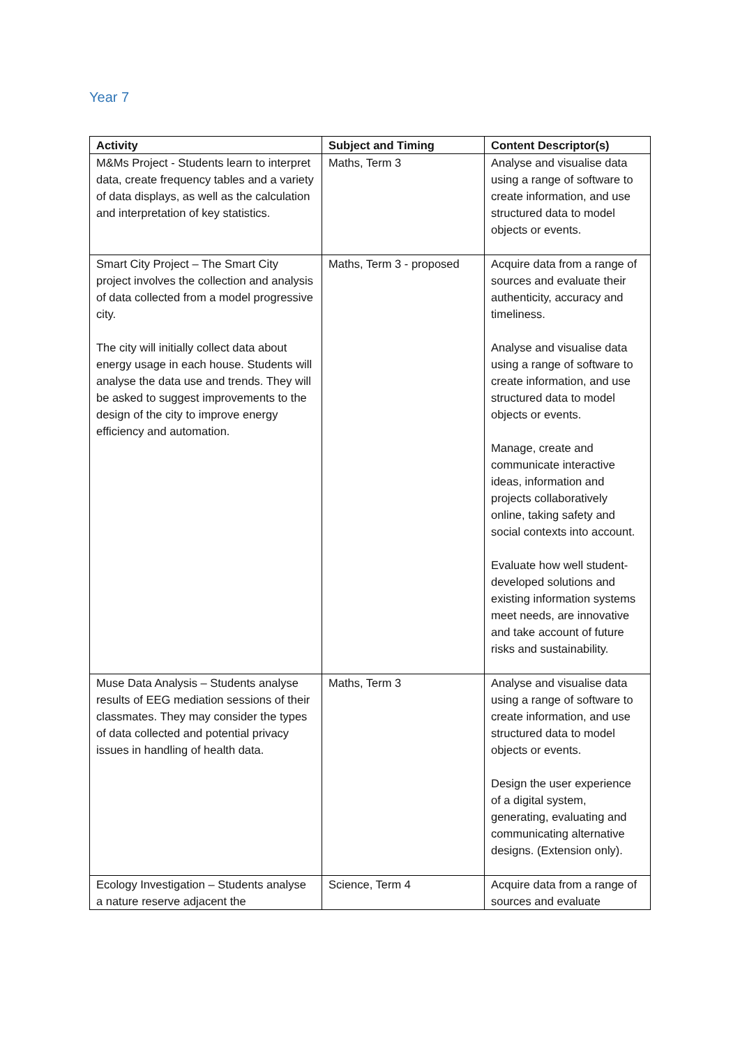Year 7
| Activity | Subject and Timing | Content Descriptor(s) |
| --- | --- | --- |
| M&Ms Project - Students learn to interpret data, create frequency tables and a variety of data displays, as well as the calculation and interpretation of key statistics. | Maths, Term 3 | Analyse and visualise data using a range of software to create information, and use structured data to model objects or events. |
| Smart City Project – The Smart City project involves the collection and analysis of data collected from a model progressive city. The city will initially collect data about energy usage in each house. Students will analyse the data use and trends. They will be asked to suggest improvements to the design of the city to improve energy efficiency and automation. | Maths, Term 3 - proposed | Acquire data from a range of sources and evaluate their authenticity, accuracy and timeliness. Analyse and visualise data using a range of software to create information, and use structured data to model objects or events. Manage, create and communicate interactive ideas, information and projects collaboratively online, taking safety and social contexts into account. Evaluate how well student-developed solutions and existing information systems meet needs, are innovative and take account of future risks and sustainability. |
| Muse Data Analysis – Students analyse results of EEG mediation sessions of their classmates. They may consider the types of data collected and potential privacy issues in handling of health data. | Maths, Term 3 | Analyse and visualise data using a range of software to create information, and use structured data to model objects or events. Design the user experience of a digital system, generating, evaluating and communicating alternative designs. (Extension only). |
| Ecology Investigation – Students analyse a nature reserve adjacent the | Science, Term 4 | Acquire data from a range of sources and evaluate |